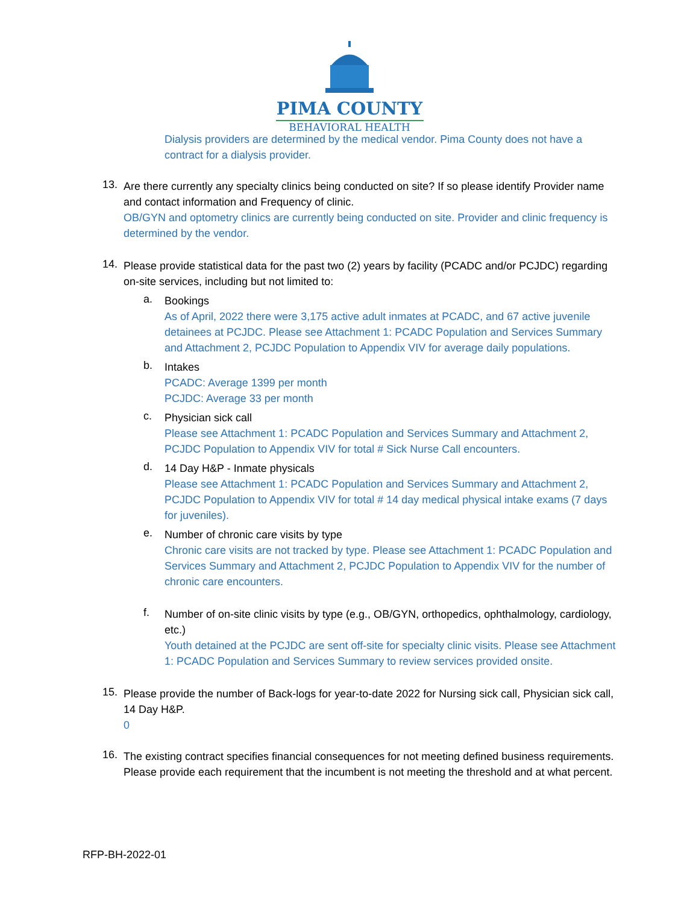PIMA COUNTY
BEHAVIORAL HEALTH
Dialysis providers are determined by the medical vendor. Pima County does not have a contract for a dialysis provider.
13.
Are there currently any specialty clinics being conducted on site? If so please identify Provider name and contact information and Frequency of clinic.
OB/GYN and optometry clinics are currently being conducted on site. Provider and clinic frequency is determined by the vendor.
14.
Please provide statistical data for the past two (2) years by facility (PCADC and/or PCJDC) regarding on-site services, including but not limited to:
a.
Bookings
As of April, 2022 there were 3,175 active adult inmates at PCADC, and 67 active juvenile detainees at PCJDC. Please see Attachment 1: PCADC Population and Services Summary and Attachment 2, PCJDC Population to Appendix VIV for average daily populations.
b.
Intakes
PCADC: Average 1399 per month
PCJDC: Average 33 per month
c.
Physician sick call
Please see Attachment 1: PCADC Population and Services Summary and Attachment 2, PCJDC Population to Appendix VIV for total # Sick Nurse Call encounters.
d.
14 Day H&P - Inmate physicals
Please see Attachment 1: PCADC Population and Services Summary and Attachment 2, PCJDC Population to Appendix VIV for total # 14 day medical physical intake exams (7 days for juveniles).
e.
Number of chronic care visits by type
Chronic care visits are not tracked by type. Please see Attachment 1: PCADC Population and Services Summary and Attachment 2, PCJDC Population to Appendix VIV for the number of chronic care encounters.
f.
Number of on-site clinic visits by type (e.g., OB/GYN, orthopedics, ophthalmology, cardiology, etc.)
Youth detained at the PCJDC are sent off-site for specialty clinic visits. Please see Attachment 1: PCADC Population and Services Summary to review services provided onsite.
15.
Please provide the number of Back-logs for year-to-date 2022 for Nursing sick call, Physician sick call, 14 Day H&P.
0
16.
The existing contract specifies financial consequences for not meeting defined business requirements. Please provide each requirement that the incumbent is not meeting the threshold and at what percent.
RFP-BH-2022-01